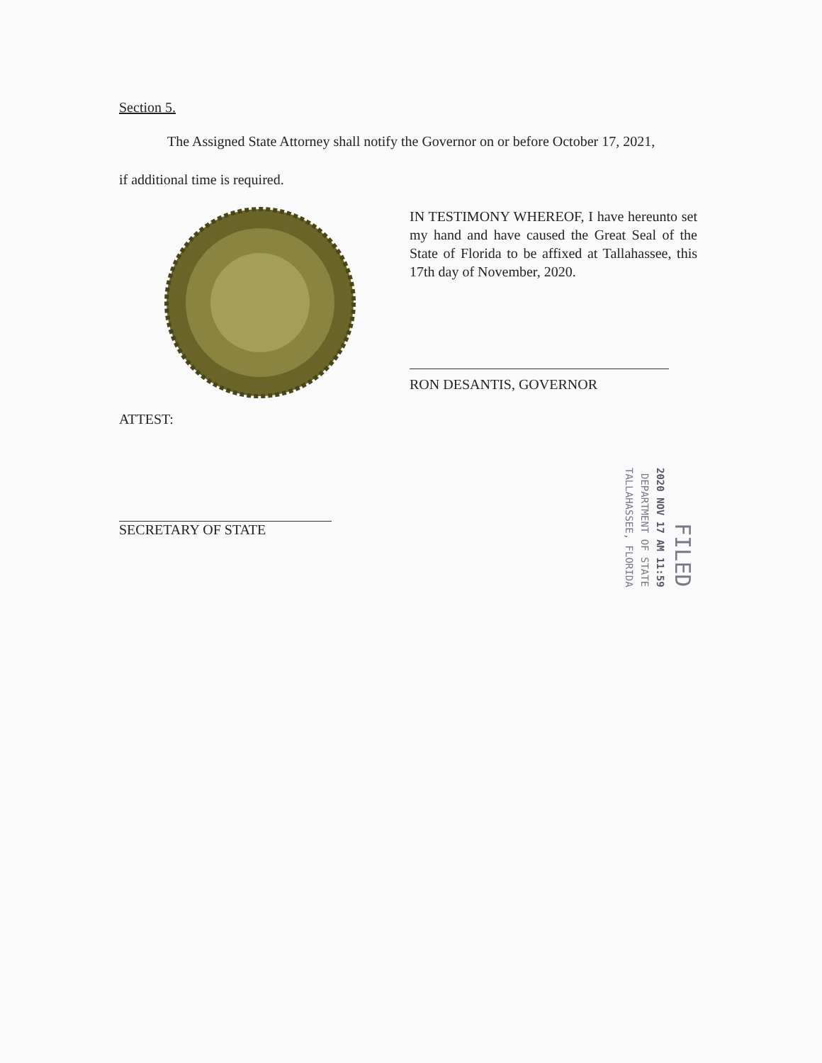Section 5.
The Assigned State Attorney shall notify the Governor on or before October 17, 2021,
if additional time is required.
IN TESTIMONY WHEREOF, I have hereunto set my hand and have caused the Great Seal of the State of Florida to be affixed at Tallahassee, this 17th day of November, 2020.
RON DESANTIS, GOVERNOR
ATTEST:
SECRETARY OF STATE
TALLAHASSEE, FLORIDA
DEPARTMENT OF STATE
2020 NOV 17 AM 11:59
FILED